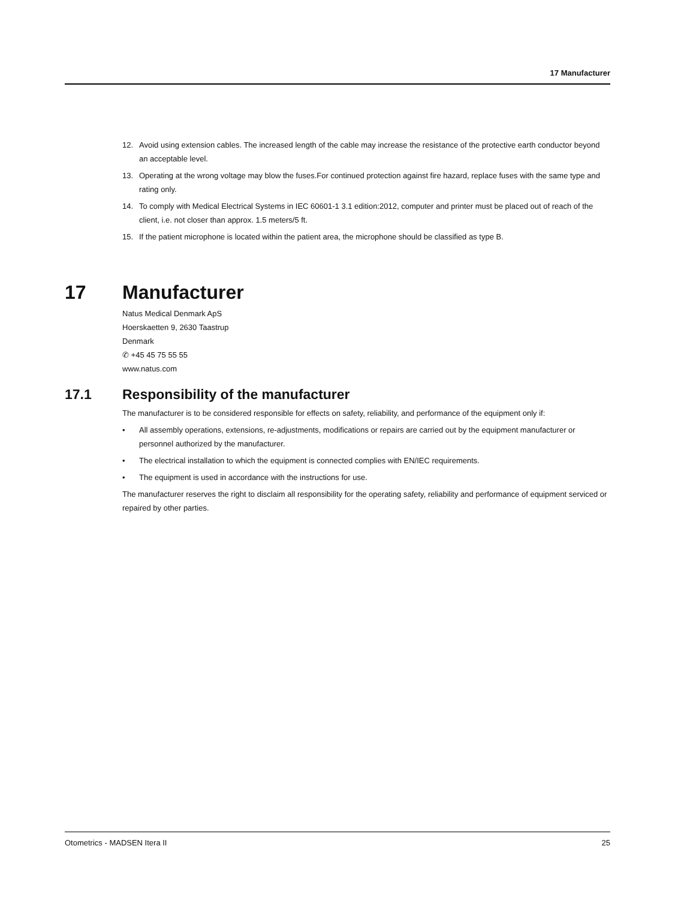17 Manufacturer
12. Avoid using extension cables. The increased length of the cable may increase the resistance of the protective earth conductor beyond an acceptable level.
13. Operating at the wrong voltage may blow the fuses.For continued protection against fire hazard, replace fuses with the same type and rating only.
14. To comply with Medical Electrical Systems in IEC 60601-1 3.1 edition:2012, computer and printer must be placed out of reach of the client, i.e. not closer than approx. 1.5 meters/5 ft.
15. If the patient microphone is located within the patient area, the microphone should be classified as type B.
17 Manufacturer
Natus Medical Denmark ApS
Hoerskaetten 9, 2630 Taastrup
Denmark
✆ +45 45 75 55 55
www.natus.com
17.1 Responsibility of the manufacturer
The manufacturer is to be considered responsible for effects on safety, reliability, and performance of the equipment only if:
• All assembly operations, extensions, re-adjustments, modifications or repairs are carried out by the equipment manufacturer or personnel authorized by the manufacturer.
• The electrical installation to which the equipment is connected complies with EN/IEC requirements.
• The equipment is used in accordance with the instructions for use.
The manufacturer reserves the right to disclaim all responsibility for the operating safety, reliability and performance of equipment serviced or repaired by other parties.
Otometrics - MADSEN Itera II 25